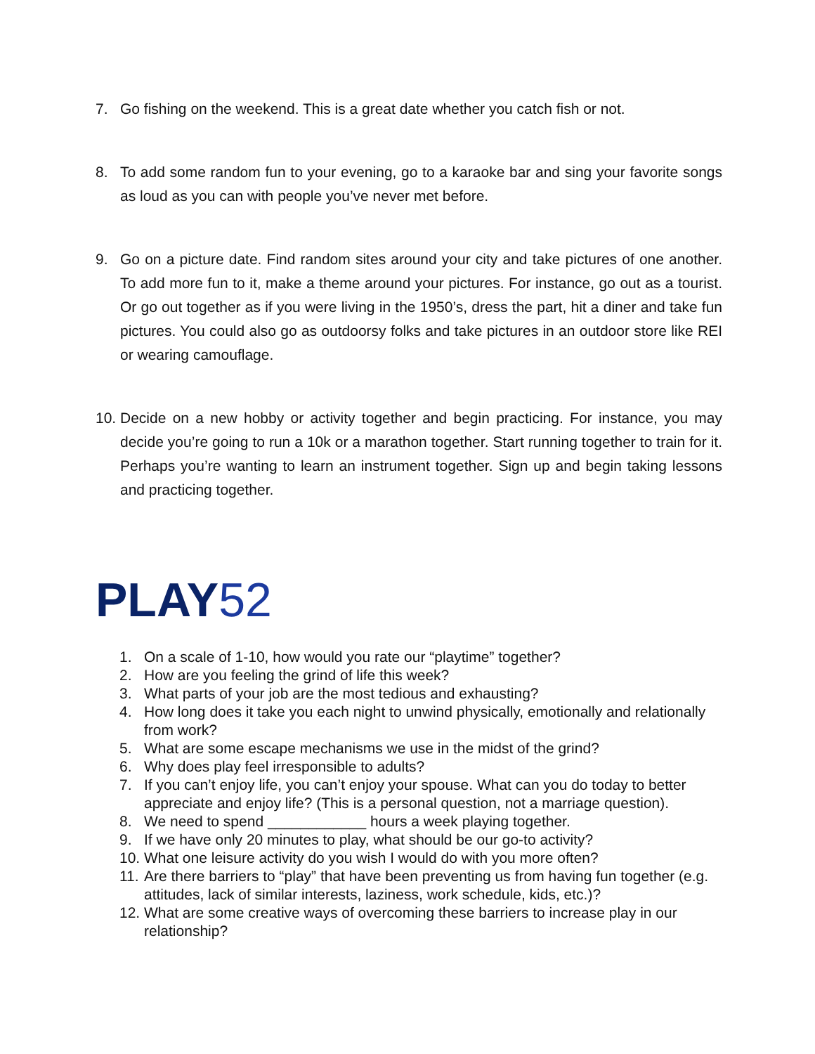7. Go fishing on the weekend. This is a great date whether you catch fish or not.
8. To add some random fun to your evening, go to a karaoke bar and sing your favorite songs as loud as you can with people you’ve never met before.
9. Go on a picture date. Find random sites around your city and take pictures of one another. To add more fun to it, make a theme around your pictures. For instance, go out as a tourist. Or go out together as if you were living in the 1950’s, dress the part, hit a diner and take fun pictures. You could also go as outdoorsy folks and take pictures in an outdoor store like REI or wearing camouflage.
10.
Decide on a new hobby or activity together and begin practicing. For instance, you may decide you’re going to run a 10k or a marathon together. Start running together to train for it. Perhaps you’re wanting to learn an instrument together. Sign up and begin taking lessons and practicing together.
PLAY52
1. On a scale of 1-10, how would you rate our “playtime” together?
2. How are you feeling the grind of life this week?
3. What parts of your job are the most tedious and exhausting?
4. How long does it take you each night to unwind physically, emotionally and relationally from work?
5. What are some escape mechanisms we use in the midst of the grind?
6. Why does play feel irresponsible to adults?
7. If you can’t enjoy life, you can’t enjoy your spouse. What can you do today to better appreciate and enjoy life? (This is a personal question, not a marriage question).
8. We need to spend ____________ hours a week playing together.
9. If we have only 20 minutes to play, what should be our go-to activity?
10.
What one leisure activity do you wish I would do with you more often?
11.
Are there barriers to “play” that have been preventing us from having fun together (e.g. attitudes, lack of similar interests, laziness, work schedule, kids, etc.)?
12.
What are some creative ways of overcoming these barriers to increase play in our relationship?